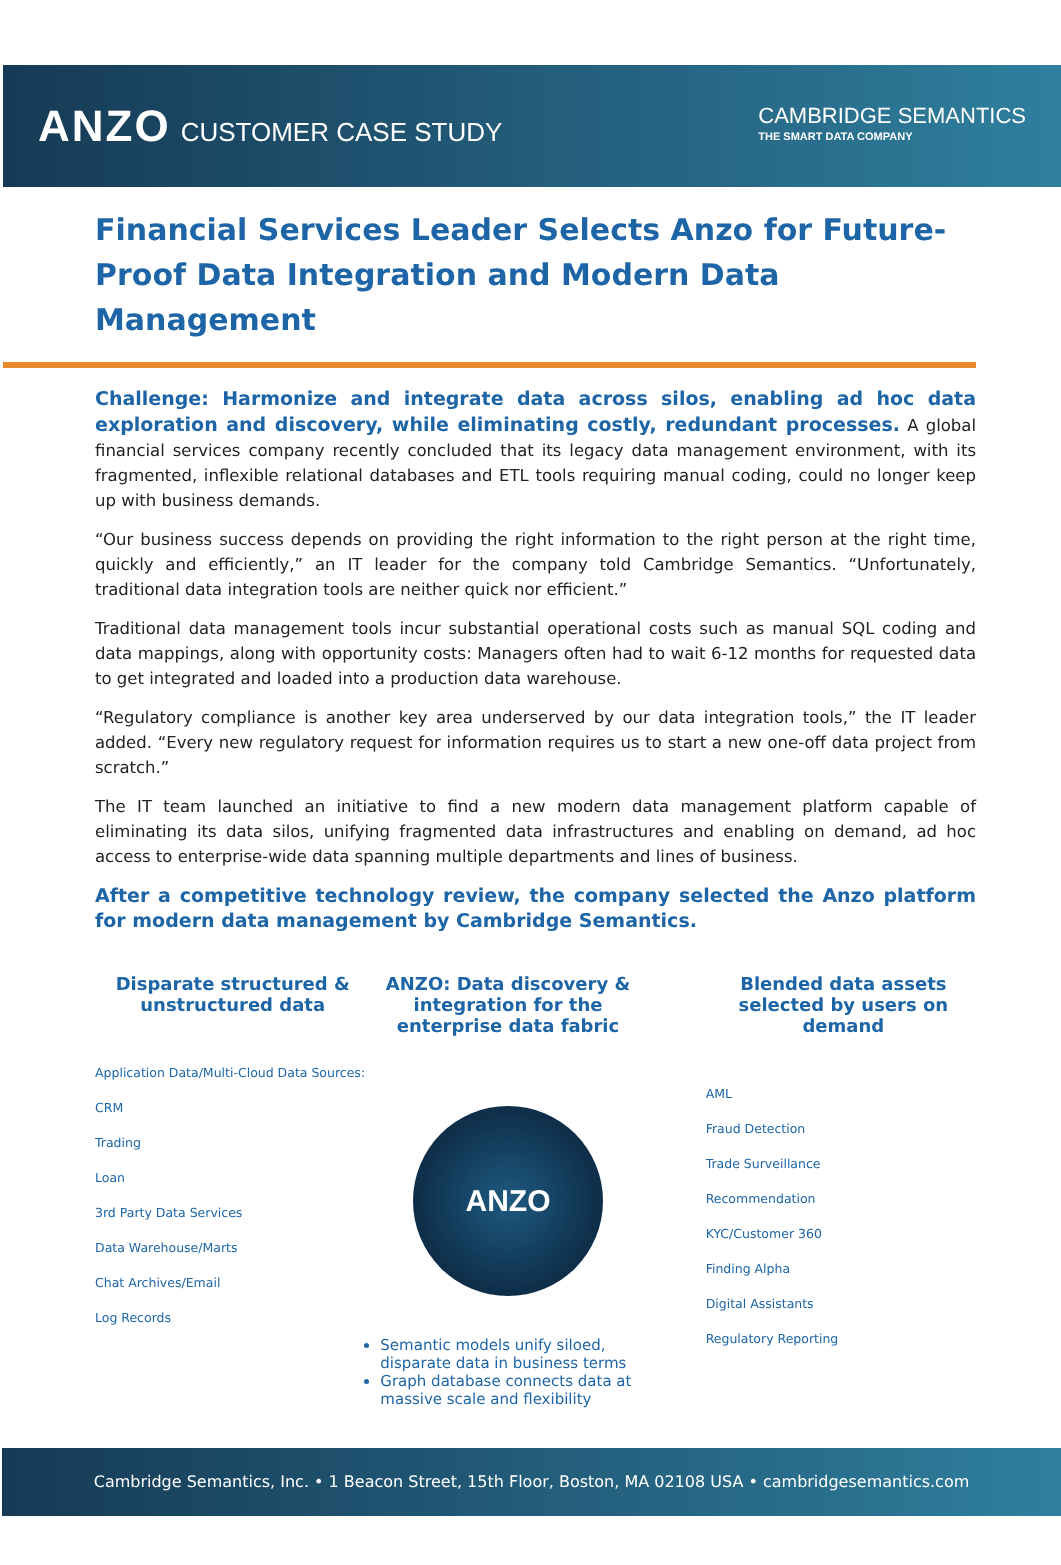ANZO CUSTOMER CASE STUDY
CAMBRIDGE SEMANTICS
THE SMART DATA COMPANY
Financial Services Leader Selects Anzo for Future-Proof Data Integration and Modern Data Management
Challenge: Harmonize and integrate data across silos, enabling ad hoc data exploration and discovery, while eliminating costly, redundant processes. A global financial services company recently concluded that its legacy data management environment, with its fragmented, inflexible relational databases and ETL tools requiring manual coding, could no longer keep up with business demands.
“Our business success depends on providing the right information to the right person at the right time, quickly and efficiently,” an IT leader for the company told Cambridge Semantics. “Unfortunately, traditional data integration tools are neither quick nor efficient.”
Traditional data management tools incur substantial operational costs such as manual SQL coding and data mappings, along with opportunity costs: Managers often had to wait 6-12 months for requested data to get integrated and loaded into a production data warehouse.
“Regulatory compliance is another key area underserved by our data integration tools,” the IT leader added. “Every new regulatory request for information requires us to start a new one-off data project from scratch.”
The IT team launched an initiative to find a new modern data management platform capable of eliminating its data silos, unifying fragmented data infrastructures and enabling on demand, ad hoc access to enterprise-wide data spanning multiple departments and lines of business.
After a competitive technology review, the company selected the Anzo platform for modern data management by Cambridge Semantics.
Disparate structured & unstructured data
Application Data/Multi-Cloud Data Sources:
CRM
Trading
Loan
3rd Party Data Services
Data Warehouse/Marts
Chat Archives/Email
Log Records
ANZO: Data discovery & integration for the enterprise data fabric
ANZO
Semantic models unify siloed, disparate data in business terms
Graph database connects data at massive scale and flexibility
Blended data assets selected by users on demand
AML
Fraud Detection
Trade Surveillance
Recommendation
KYC/Customer 360
Finding Alpha
Digital Assistants
Regulatory Reporting
Cambridge Semantics, Inc. • 1 Beacon Street, 15th Floor, Boston, MA 02108 USA • cambridgesemantics.com